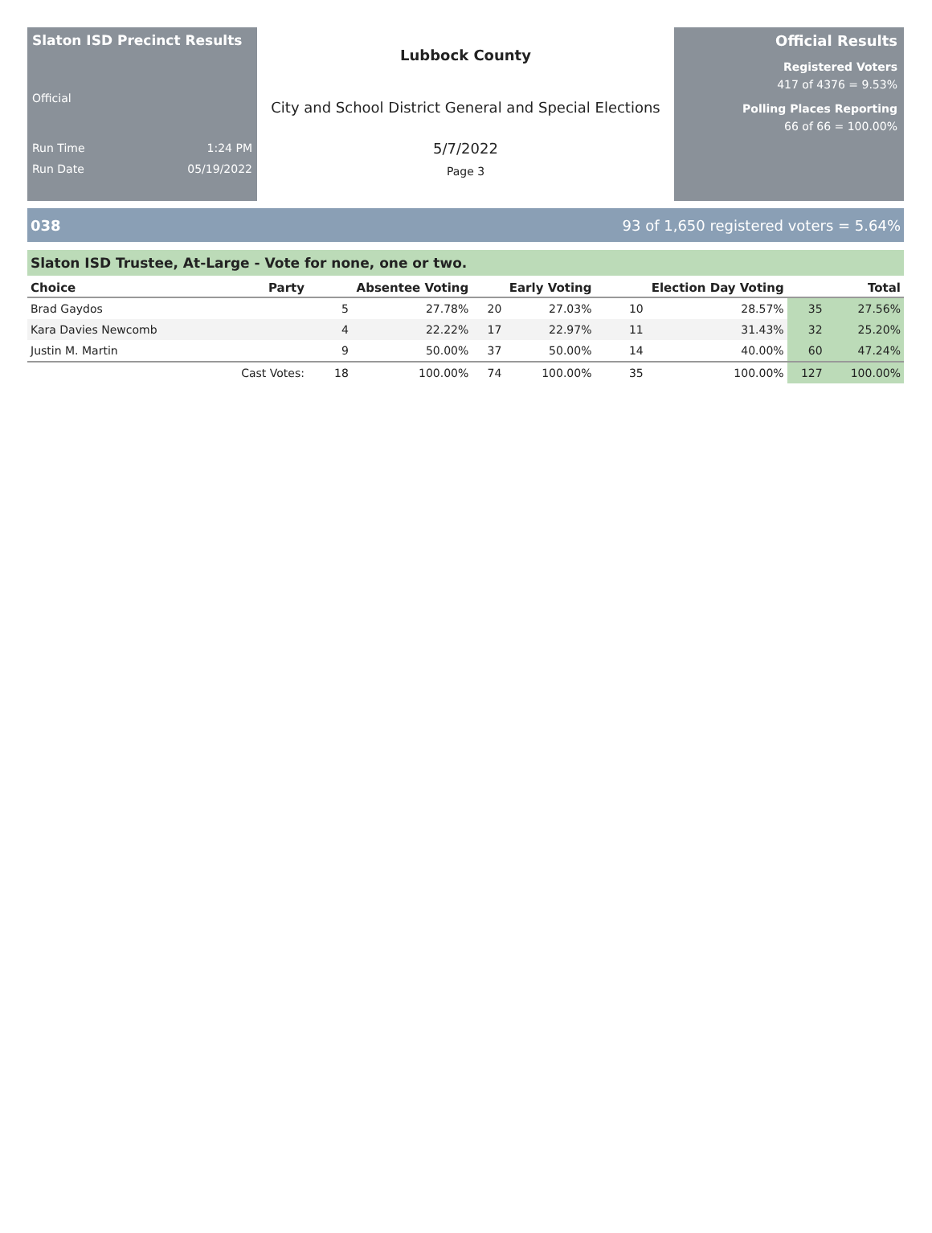Slaton ISD Precinct Results
Official
Run Time 1:24 PM
Run Date 05/19/2022
Lubbock County
City and School District General and Special Elections
5/7/2022
Page 3
Official Results
Registered Voters
417 of 4376 = 9.53%
Polling Places Reporting
66 of 66 = 100.00%
038 93 of 1,650 registered voters = 5.64%
Slaton ISD Trustee, At-Large - Vote for none, one or two.
| Choice | Party | Absentee Voting | | Early Voting | | Election Day Voting | | Total | |
| --- | --- | --- | --- | --- | --- | --- | --- | --- | --- |
| Brad Gaydos | | 5 | 27.78% | 20 | 27.03% | 10 | 28.57% | 35 | 27.56% |
| Kara Davies Newcomb | | 4 | 22.22% | 17 | 22.97% | 11 | 31.43% | 32 | 25.20% |
| Justin M. Martin | | 9 | 50.00% | 37 | 50.00% | 14 | 40.00% | 60 | 47.24% |
| | Cast Votes: | 18 | 100.00% | 74 | 100.00% | 35 | 100.00% | 127 | 100.00% |